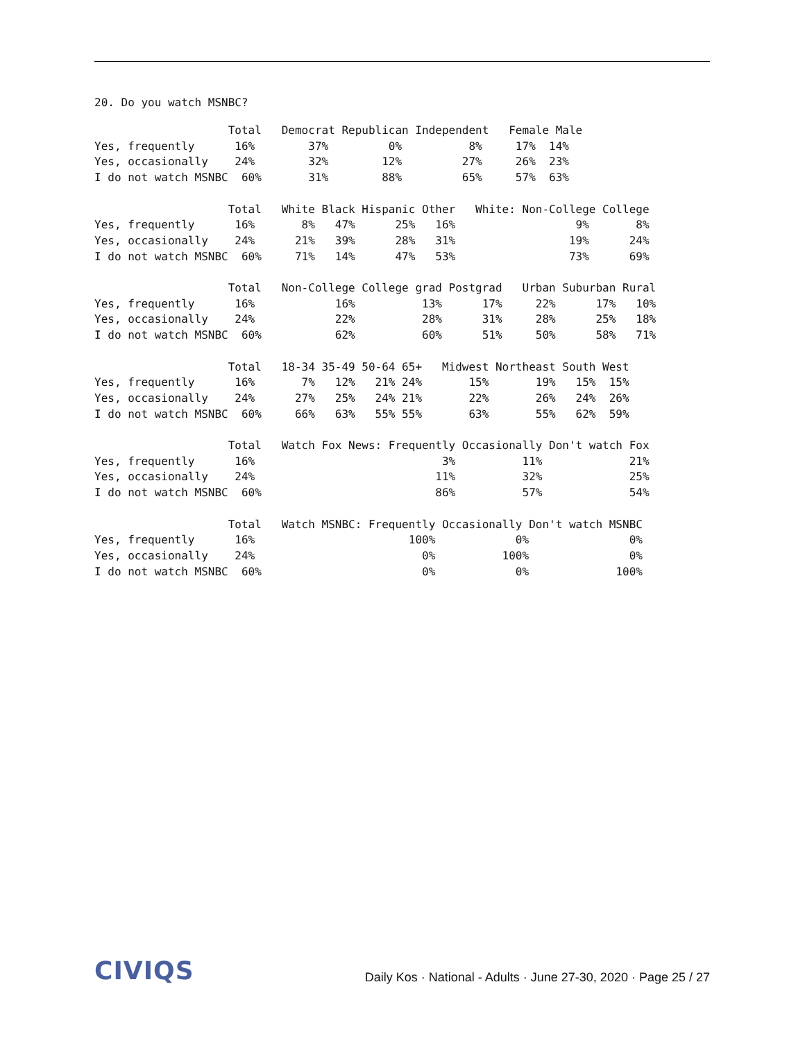20. Do you watch MSNBC?
                    Total   Democrat Republican Independent   Female Male
Yes, frequently      16%        37%         0%          8%     17%  14%
Yes, occasionally    24%        32%        12%         27%     26%  23%
I do not watch MSNBC  60%       31%        88%         65%     57%  63%

                    Total   White Black Hispanic Other   White: Non-College College
Yes, frequently      16%       8%   47%      25%   16%                  9%       8%
Yes, occasionally    24%      21%   39%      28%   31%                 19%      24%
I do not watch MSNBC  60%     71%   14%      47%   53%                 73%      69%

                    Total   Non-College College grad Postgrad   Urban Suburban Rural
Yes, frequently      16%            16%          13%      17%     22%      17%   10%
Yes, occasionally    24%            22%          28%      31%     28%      25%   18%
I do not watch MSNBC  60%           62%          60%      51%     50%      58%   71%

                    Total   18-34 35-49 50-64 65+   Midwest Northeast South West
Yes, frequently      16%       7%   12%   21% 24%       15%       19%   15%  15%
Yes, occasionally    24%      27%   25%   24% 21%       22%       26%   24%  26%
I do not watch MSNBC  60%     66%   63%   55% 55%       63%       55%   62%  59%

                    Total   Watch Fox News: Frequently Occasionally Don't watch Fox
Yes, frequently      16%                            3%          11%             21%
Yes, occasionally    24%                           11%          32%             25%
I do not watch MSNBC  60%                          86%          57%             54%

                    Total   Watch MSNBC: Frequently Occasionally Don't watch MSNBC
Yes, frequently      16%                       100%            0%               0%
Yes, occasionally    24%                         0%          100%               0%
I do not watch MSNBC  60%                        0%            0%             100%
CIVIQS
Daily Kos · National - Adults · June 27-30, 2020 · Page 25 / 27